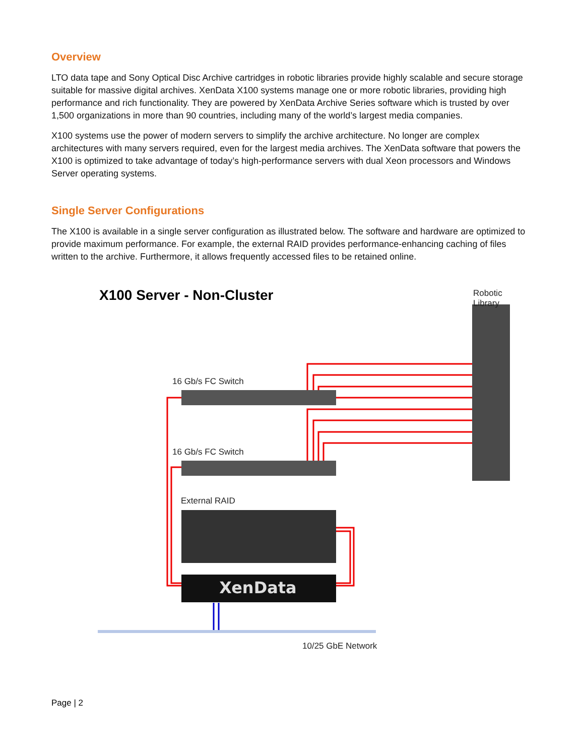Overview
LTO data tape and Sony Optical Disc Archive cartridges in robotic libraries provide highly scalable and secure storage suitable for massive digital archives. XenData X100 systems manage one or more robotic libraries, providing high performance and rich functionality. They are powered by XenData Archive Series software which is trusted by over 1,500 organizations in more than 90 countries, including many of the world’s largest media companies.
X100 systems use the power of modern servers to simplify the archive architecture. No longer are complex architectures with many servers required, even for the largest media archives. The XenData software that powers the X100 is optimized to take advantage of today’s high-performance servers with dual Xeon processors and Windows Server operating systems.
Single Server Configurations
The X100 is available in a single server configuration as illustrated below. The software and hardware are optimized to provide maximum performance. For example, the external RAID provides performance-enhancing caching of files written to the archive. Furthermore, it allows frequently accessed files to be retained online.
XenData
X100 Server - Non-Cluster Robotic Library
16 Gb/s FC Switch
16 Gb/s FC Switch
External RAID
10/25 GbE Network
Page | 2